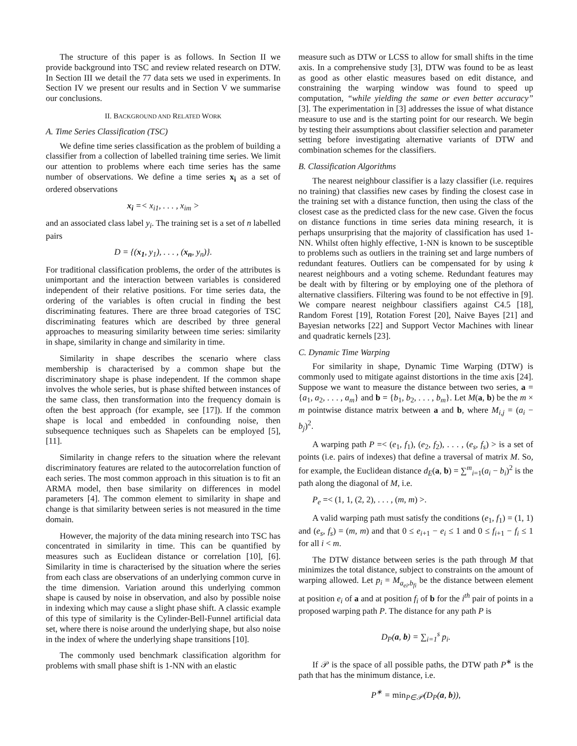The structure of this paper is as follows. In Section II we provide background into TSC and review related research on DTW. In Section III we detail the 77 data sets we used in experiments. In Section IV we present our results and in Section V we summarise our conclusions.
II. BACKGROUND AND RELATED WORK
A. Time Series Classification (TSC)
We define time series classification as the problem of building a classifier from a collection of labelled training time series. We limit our attention to problems where each time series has the same number of observations. We define a time series x<sub>i</sub> as a set of ordered observations
x<sub>i</sub> =< x<sub>i1</sub>, . . . , x<sub>im</sub> >
and an associated class label y<sub>i</sub>. The training set is a set of n labelled pairs
D = {(x<sub>1</sub>, y<sub>1</sub>), . . . , (x<sub>n</sub>, y<sub>n</sub>)}.
For traditional classification problems, the order of the attributes is unimportant and the interaction between variables is considered independent of their relative positions. For time series data, the ordering of the variables is often crucial in finding the best discriminating features. There are three broad categories of TSC discriminating features which are described by three general approaches to measuring similarity between time series: similarity in shape, similarity in change and similarity in time.
Similarity in shape describes the scenario where class membership is characterised by a common shape but the discriminatory shape is phase independent. If the common shape involves the whole series, but is phase shifted between instances of the same class, then transformation into the frequency domain is often the best approach (for example, see [17]). If the common shape is local and embedded in confounding noise, then subsequence techniques such as Shapelets can be employed [5], [11].
Similarity in change refers to the situation where the relevant discriminatory features are related to the autocorrelation function of each series. The most common approach in this situation is to fit an ARMA model, then base similarity on differences in model parameters [4]. The common element to similarity in shape and change is that similarity between series is not measured in the time domain.
However, the majority of the data mining research into TSC has concentrated in similarity in time. This can be quantified by measures such as Euclidean distance or correlation [10], [6]. Similarity in time is characterised by the situation where the series from each class are observations of an underlying common curve in the time dimension. Variation around this underlying common shape is caused by noise in observation, and also by possible noise in indexing which may cause a slight phase shift. A classic example of this type of similarity is the Cylinder-Bell-Funnel artificial data set, where there is noise around the underlying shape, but also noise in the index of where the underlying shape transitions [10].
The commonly used benchmark classification algorithm for problems with small phase shift is 1-NN with an elastic
measure such as DTW or LCSS to allow for small shifts in the time axis. In a comprehensive study [3], DTW was found to be as least as good as other elastic measures based on edit distance, and constraining the warping window was found to speed up computation, “while yielding the same or even better accuracy” [3]. The experimentation in [3] addresses the issue of what distance measure to use and is the starting point for our research. We begin by testing their assumptions about classifier selection and parameter setting before investigating alternative variants of DTW and combination schemes for the classifiers.
B. Classification Algorithms
The nearest neighbour classifier is a lazy classifier (i.e. requires no training) that classifies new cases by finding the closest case in the training set with a distance function, then using the class of the closest case as the predicted class for the new case. Given the focus on distance functions in time series data mining research, it is perhaps unsurprising that the majority of classification has used 1-NN. Whilst often highly effective, 1-NN is known to be susceptible to problems such as outliers in the training set and large numbers of redundant features. Outliers can be compensated for by using k nearest neighbours and a voting scheme. Redundant features may be dealt with by filtering or by employing one of the plethora of alternative classifiers. Filtering was found to be not effective in [9]. We compare nearest neighbour classifiers against C4.5 [18], Random Forest [19], Rotation Forest [20], Naive Bayes [21] and Bayesian networks [22] and Support Vector Machines with linear and quadratic kernels [23].
C. Dynamic Time Warping
For similarity in shape, Dynamic Time Warping (DTW) is commonly used to mitigate against distortions in the time axis [24]. Suppose we want to measure the distance between two series, a = {a<sub>1</sub>, a<sub>2</sub>, . . . , a<sub>m</sub>} and b = {b<sub>1</sub>, b<sub>2</sub>, . . . , b<sub>m</sub>}. Let M(a, b) be the m × m pointwise distance matrix between a and b, where M<sub>i,j</sub> = (a<sub>i</sub> − b<sub>j</sub>)<sup>2</sup>.
A warping path P =< (e<sub>1</sub>, f<sub>1</sub>), (e<sub>2</sub>, f<sub>2</sub>), . . . , (e<sub>s</sub>, f<sub>s</sub>) > is a set of points (i.e. pairs of indexes) that define a traversal of matrix M. So, for example, the Euclidean distance d<sub>E</sub>(a, b) = ∑<sup>m</sup><sub>i=1</sub>(a<sub>i</sub> − b<sub>i</sub>)<sup>2</sup> is the path along the diagonal of M, i.e.
P<sub>e</sub> =< (1, 1, (2, 2), . . . , (m, m) >.
A valid warping path must satisfy the conditions (e<sub>1</sub>, f<sub>1</sub>) = (1, 1) and (e<sub>s</sub>, f<sub>s</sub>) = (m, m) and that 0 ≤ e<sub>i+1</sub> − e<sub>i</sub> ≤ 1 and 0 ≤ f<sub>i+1</sub> − f<sub>i</sub> ≤ 1 for all i < m.
The DTW distance between series is the path through M that minimizes the total distance, subject to constraints on the amount of warping allowed. Let p<sub>i</sub> = M<sub>a<sub>ei</sub>,b<sub>fi</sub></sub> be the distance between element at position e<sub>i</sub> of a and at position f<sub>i</sub> of b for the i<sup>th</sup> pair of points in a proposed warping path P. The distance for any path P is
D<sub>P</sub>(a, b) = ∑<sub>i=1</sub><sup>s</sup> p<sub>i</sub>.
If 𝒫 is the space of all possible paths, the DTW path P<sup>∗</sup> is the path that has the minimum distance, i.e.
P<sup>∗</sup> = min<sub>P∈𝒫</sub>(D<sub>P</sub>(a, b)),